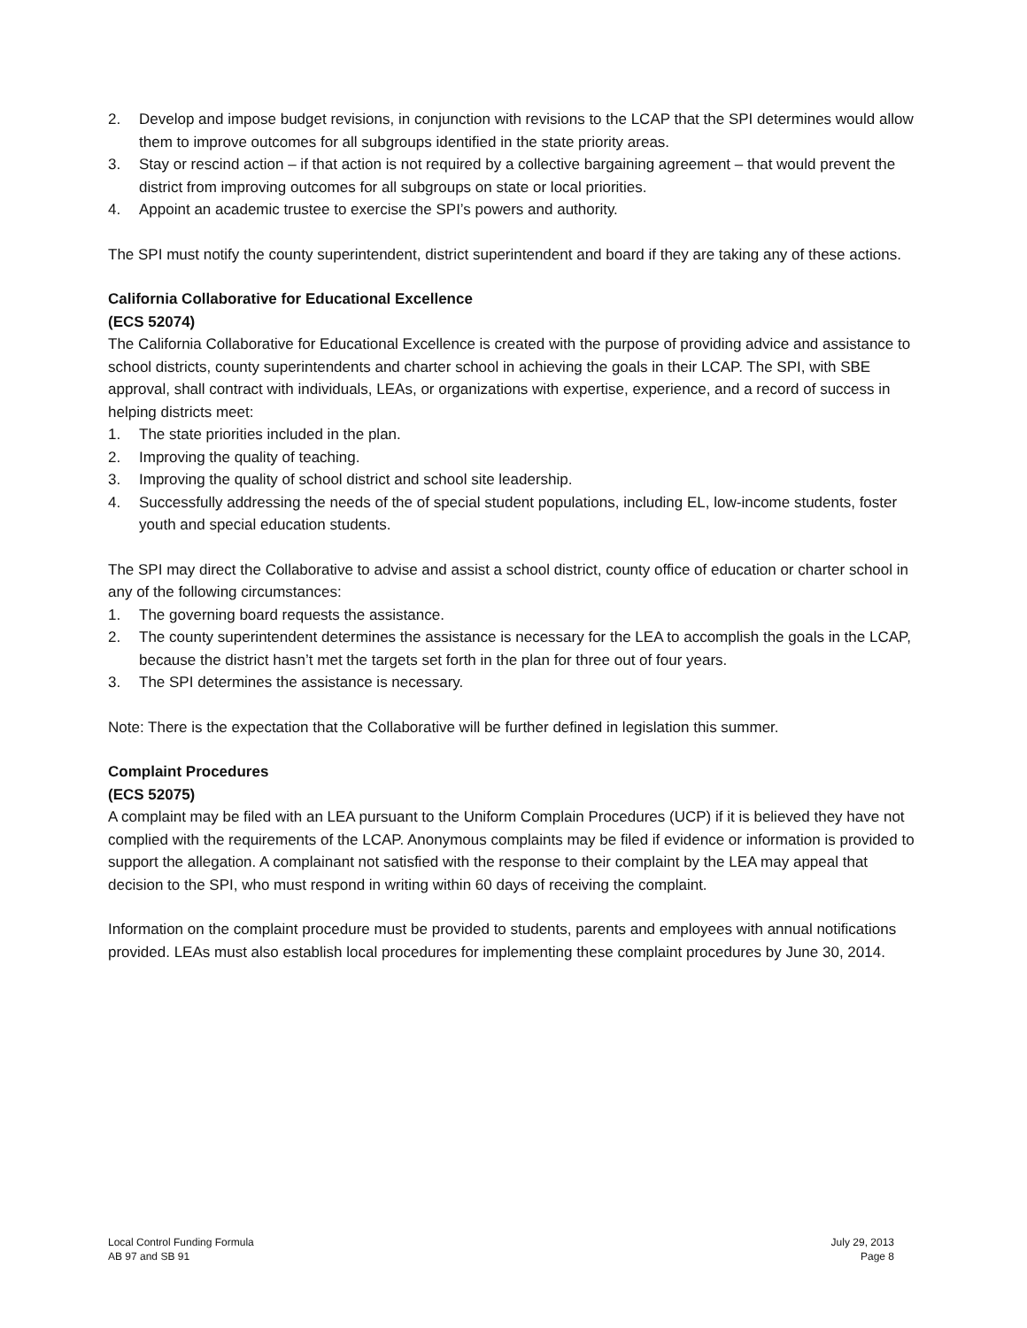2. Develop and impose budget revisions, in conjunction with revisions to the LCAP that the SPI determines would allow them to improve outcomes for all subgroups identified in the state priority areas.
3. Stay or rescind action – if that action is not required by a collective bargaining agreement – that would prevent the district from improving outcomes for all subgroups on state or local priorities.
4. Appoint an academic trustee to exercise the SPI’s powers and authority.
The SPI must notify the county superintendent, district superintendent and board if they are taking any of these actions.
California Collaborative for Educational Excellence
(ECS 52074)
The California Collaborative for Educational Excellence is created with the purpose of providing advice and assistance to school districts, county superintendents and charter school in achieving the goals in their LCAP. The SPI, with SBE approval, shall contract with individuals, LEAs, or organizations with expertise, experience, and a record of success in helping districts meet:
1. The state priorities included in the plan.
2. Improving the quality of teaching.
3. Improving the quality of school district and school site leadership.
4. Successfully addressing the needs of the of special student populations, including EL, low-income students, foster youth and special education students.
The SPI may direct the Collaborative to advise and assist a school district, county office of education or charter school in any of the following circumstances:
1. The governing board requests the assistance.
2. The county superintendent determines the assistance is necessary for the LEA to accomplish the goals in the LCAP, because the district hasn’t met the targets set forth in the plan for three out of four years.
3. The SPI determines the assistance is necessary.
Note: There is the expectation that the Collaborative will be further defined in legislation this summer.
Complaint Procedures
(ECS 52075)
A complaint may be filed with an LEA pursuant to the Uniform Complain Procedures (UCP) if it is believed they have not complied with the requirements of the LCAP. Anonymous complaints may be filed if evidence or information is provided to support the allegation. A complainant not satisfied with the response to their complaint by the LEA may appeal that decision to the SPI, who must respond in writing within 60 days of receiving the complaint.
Information on the complaint procedure must be provided to students, parents and employees with annual notifications provided. LEAs must also establish local procedures for implementing these complaint procedures by June 30, 2014.
Local Control Funding Formula
AB 97 and SB 91
July 29, 2013
Page 8